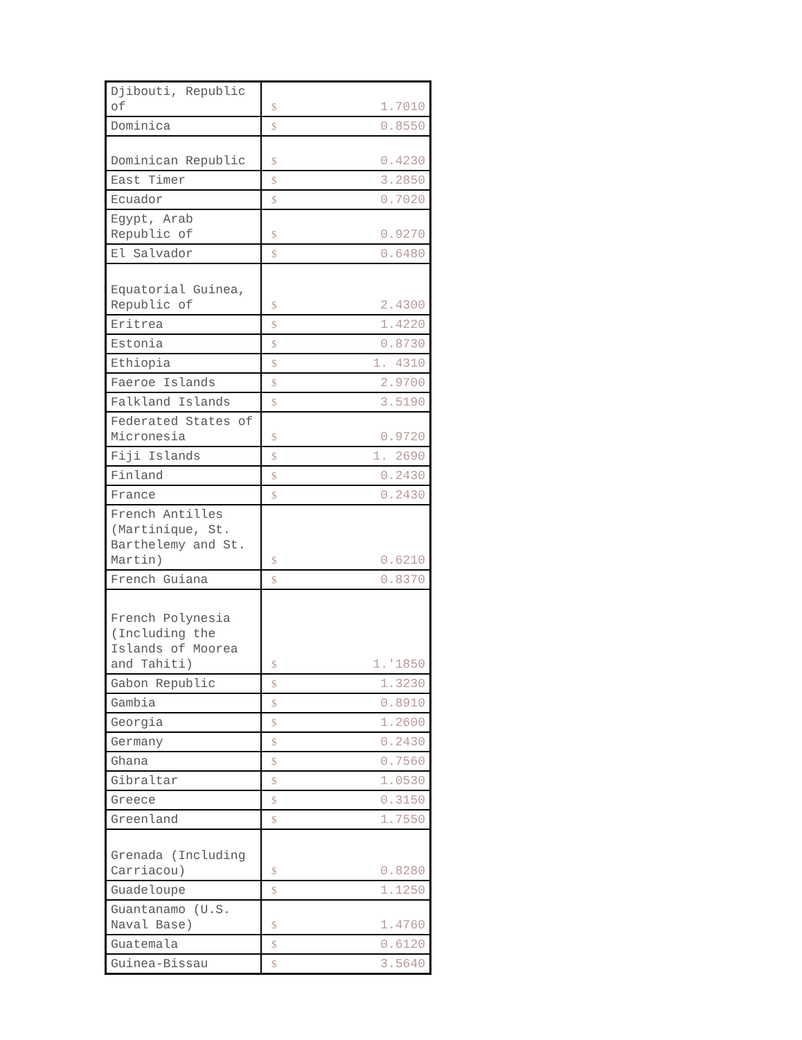| Djibouti, Republic of | $ | 1.7010 |
| Dominica | $ | 0.8550 |
| Dominican Republic | $ | 0.4230 |
| East Timer | $ | 3.2850 |
| Ecuador | $ | 0.7020 |
| Egypt, Arab Republic of | $ | 0.9270 |
| El Salvador | $ | 0.6480 |
| Equatorial Guinea, Republic of | $ | 2.4300 |
| Eritrea | $ | 1.4220 |
| Estonia | $ | 0.8730 |
| Ethiopia | $ | 1. 4310 |
| Faeroe Islands | $ | 2.9700 |
| Falkland Islands | $ | 3.5190 |
| Federated States of Micronesia | $ | 0.9720 |
| Fiji Islands | $ | 1. 2690 |
| Finland | $ | 0.2430 |
| France | $ | 0.2430 |
| French Antilles (Martinique, St. Barthelemy and St. Martin) | $ | 0.6210 |
| French Guiana | $ | 0.8370 |
| French Polynesia (Including the Islands of Moorea and Tahiti) | $ | 1.'1850 |
| Gabon Republic | $ | 1.3230 |
| Gambia | $ | 0.8910 |
| Georgia | $ | 1.2600 |
| Germany | $ | 0.2430 |
| Ghana | $ | 0.7560 |
| Gibraltar | $ | 1.0530 |
| Greece | $ | 0.3150 |
| Greenland | $ | 1.7550 |
| Grenada (Including Carriacou) | $ | 0.8280 |
| Guadeloupe | $ | 1.1250 |
| Guantanamo (U.S. Naval Base) | $ | 1.4760 |
| Guatemala | $ | 0.6120 |
| Guinea-Bissau | $ | 3.5640 |